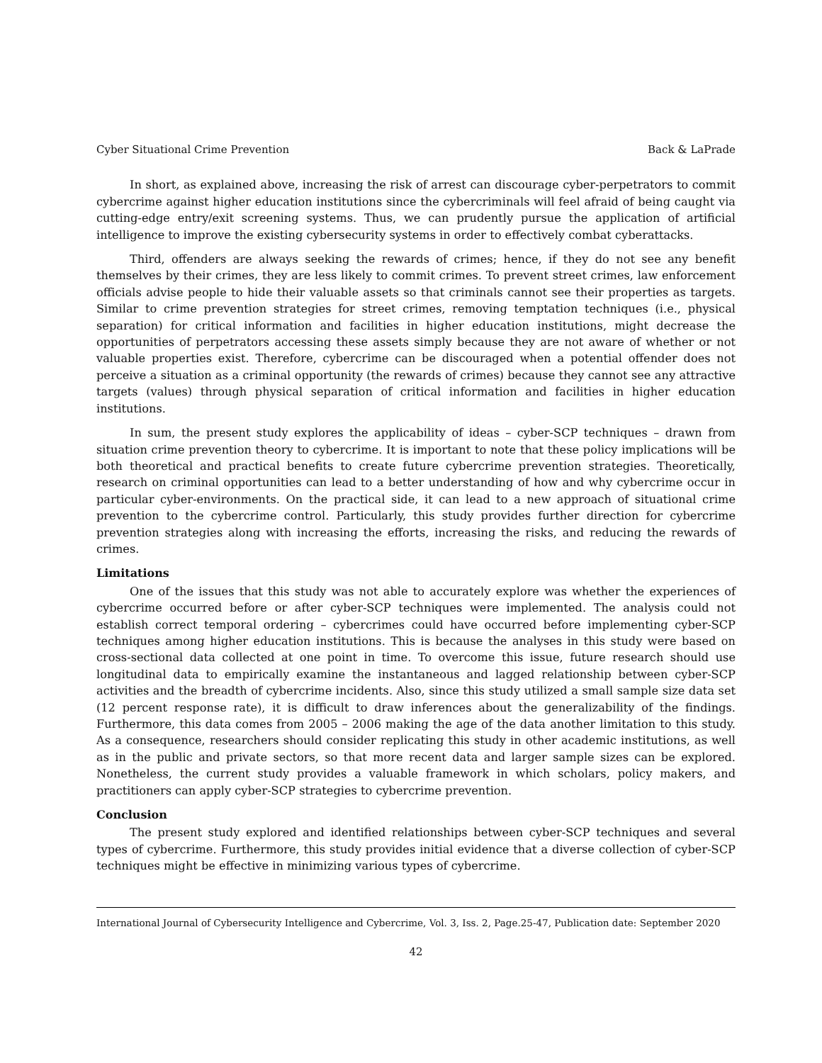Cyber Situational Crime Prevention Back & LaPrade
In short, as explained above, increasing the risk of arrest can discourage cyber-perpetrators to commit cybercrime against higher education institutions since the cybercriminals will feel afraid of being caught via cutting-edge entry/exit screening systems. Thus, we can prudently pursue the application of artificial intelligence to improve the existing cybersecurity systems in order to effectively combat cyberattacks.
Third, offenders are always seeking the rewards of crimes; hence, if they do not see any benefit themselves by their crimes, they are less likely to commit crimes. To prevent street crimes, law enforcement officials advise people to hide their valuable assets so that criminals cannot see their properties as targets. Similar to crime prevention strategies for street crimes, removing temptation techniques (i.e., physical separation) for critical information and facilities in higher education institutions, might decrease the opportunities of perpetrators accessing these assets simply because they are not aware of whether or not valuable properties exist. Therefore, cybercrime can be discouraged when a potential offender does not perceive a situation as a criminal opportunity (the rewards of crimes) because they cannot see any attractive targets (values) through physical separation of critical information and facilities in higher education institutions.
In sum, the present study explores the applicability of ideas – cyber-SCP techniques – drawn from situation crime prevention theory to cybercrime. It is important to note that these policy implications will be both theoretical and practical benefits to create future cybercrime prevention strategies. Theoretically, research on criminal opportunities can lead to a better understanding of how and why cybercrime occur in particular cyber-environments. On the practical side, it can lead to a new approach of situational crime prevention to the cybercrime control. Particularly, this study provides further direction for cybercrime prevention strategies along with increasing the efforts, increasing the risks, and reducing the rewards of crimes.
Limitations
One of the issues that this study was not able to accurately explore was whether the experiences of cybercrime occurred before or after cyber-SCP techniques were implemented. The analysis could not establish correct temporal ordering – cybercrimes could have occurred before implementing cyber-SCP techniques among higher education institutions. This is because the analyses in this study were based on cross-sectional data collected at one point in time. To overcome this issue, future research should use longitudinal data to empirically examine the instantaneous and lagged relationship between cyber-SCP activities and the breadth of cybercrime incidents. Also, since this study utilized a small sample size data set (12 percent response rate), it is difficult to draw inferences about the generalizability of the findings. Furthermore, this data comes from 2005 – 2006 making the age of the data another limitation to this study. As a consequence, researchers should consider replicating this study in other academic institutions, as well as in the public and private sectors, so that more recent data and larger sample sizes can be explored. Nonetheless, the current study provides a valuable framework in which scholars, policy makers, and practitioners can apply cyber-SCP strategies to cybercrime prevention.
Conclusion
The present study explored and identified relationships between cyber-SCP techniques and several types of cybercrime. Furthermore, this study provides initial evidence that a diverse collection of cyber-SCP techniques might be effective in minimizing various types of cybercrime.
International Journal of Cybersecurity Intelligence and Cybercrime, Vol. 3, Iss. 2, Page.25-47, Publication date: September 2020
42